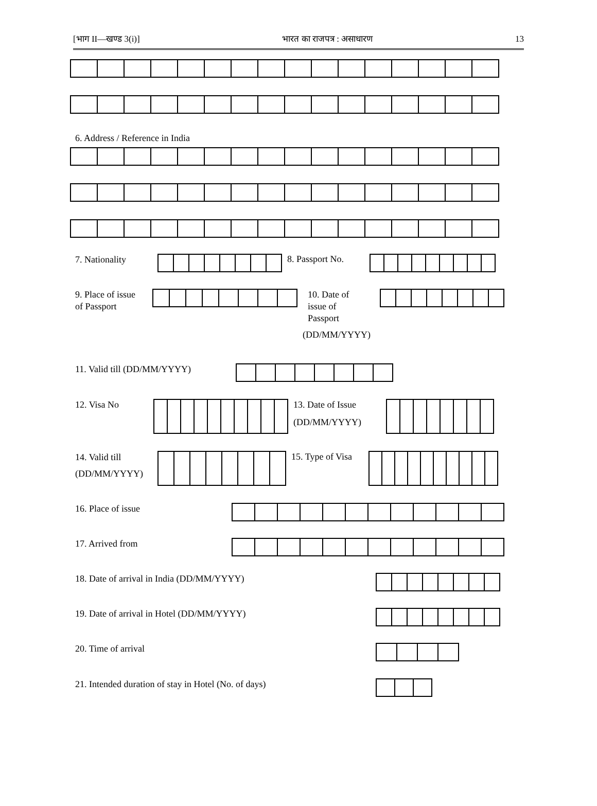[भाग II—खण्ड 3(i)] भारत का राजपत्र : असाधारण 13
6. Address / Reference in India
7. Nationality
8. Passport No.
9. Place of issue
of Passport
10. Date of
issue of
Passport
(DD/MM/YYYY)
11. Valid till (DD/MM/YYYY)
12. Visa No
13. Date of Issue
(DD/MM/YYYY)
14. Valid till
(DD/MM/YYYY)
15. Type of Visa
16. Place of issue
17. Arrived from
18. Date of arrival in India (DD/MM/YYYY)
19. Date of arrival in Hotel (DD/MM/YYYY)
20. Time of arrival
21. Intended duration of stay in Hotel (No. of days)